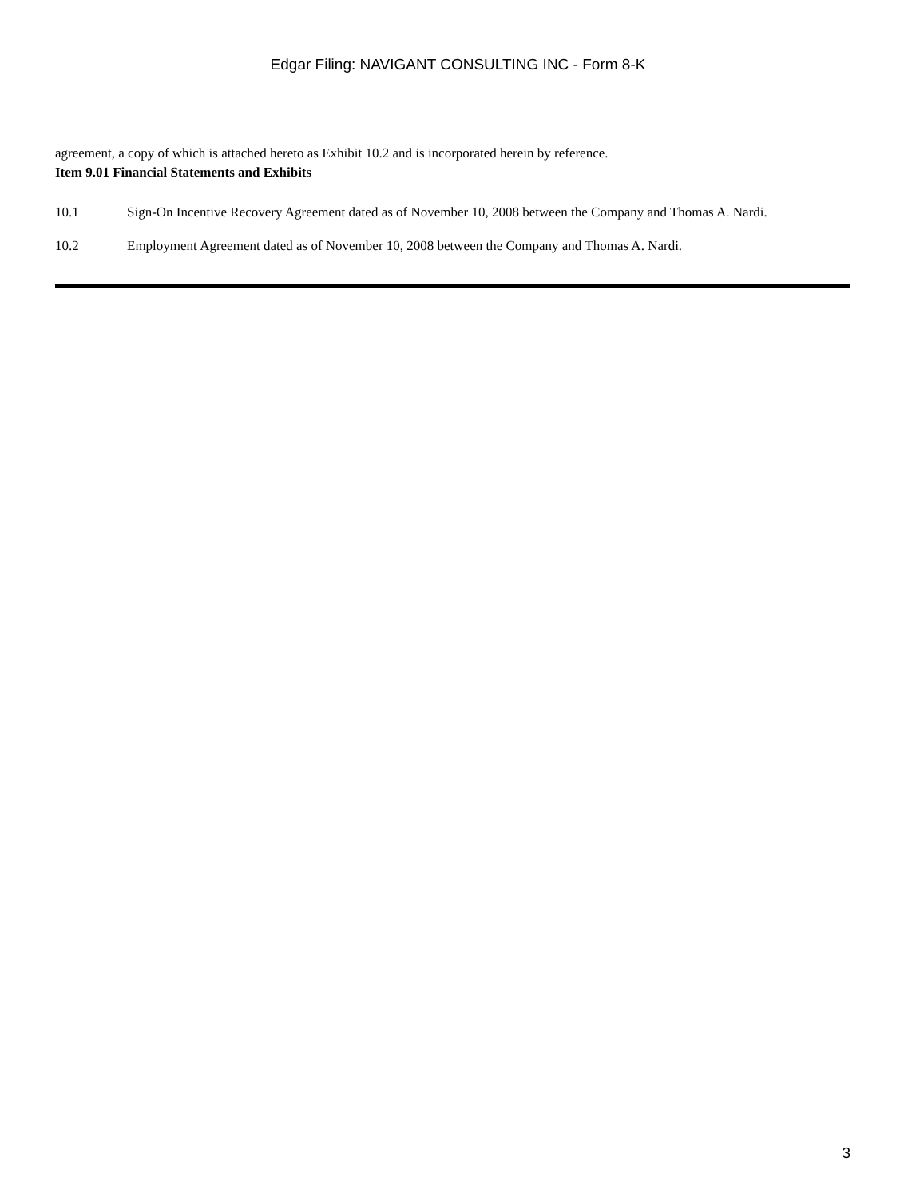Edgar Filing: NAVIGANT CONSULTING INC - Form 8-K
agreement, a copy of which is attached hereto as Exhibit 10.2 and is incorporated herein by reference.
Item 9.01 Financial Statements and Exhibits
10.1 Sign-On Incentive Recovery Agreement dated as of November 10, 2008 between the Company and Thomas A. Nardi.
10.2 Employment Agreement dated as of November 10, 2008 between the Company and Thomas A. Nardi.
3